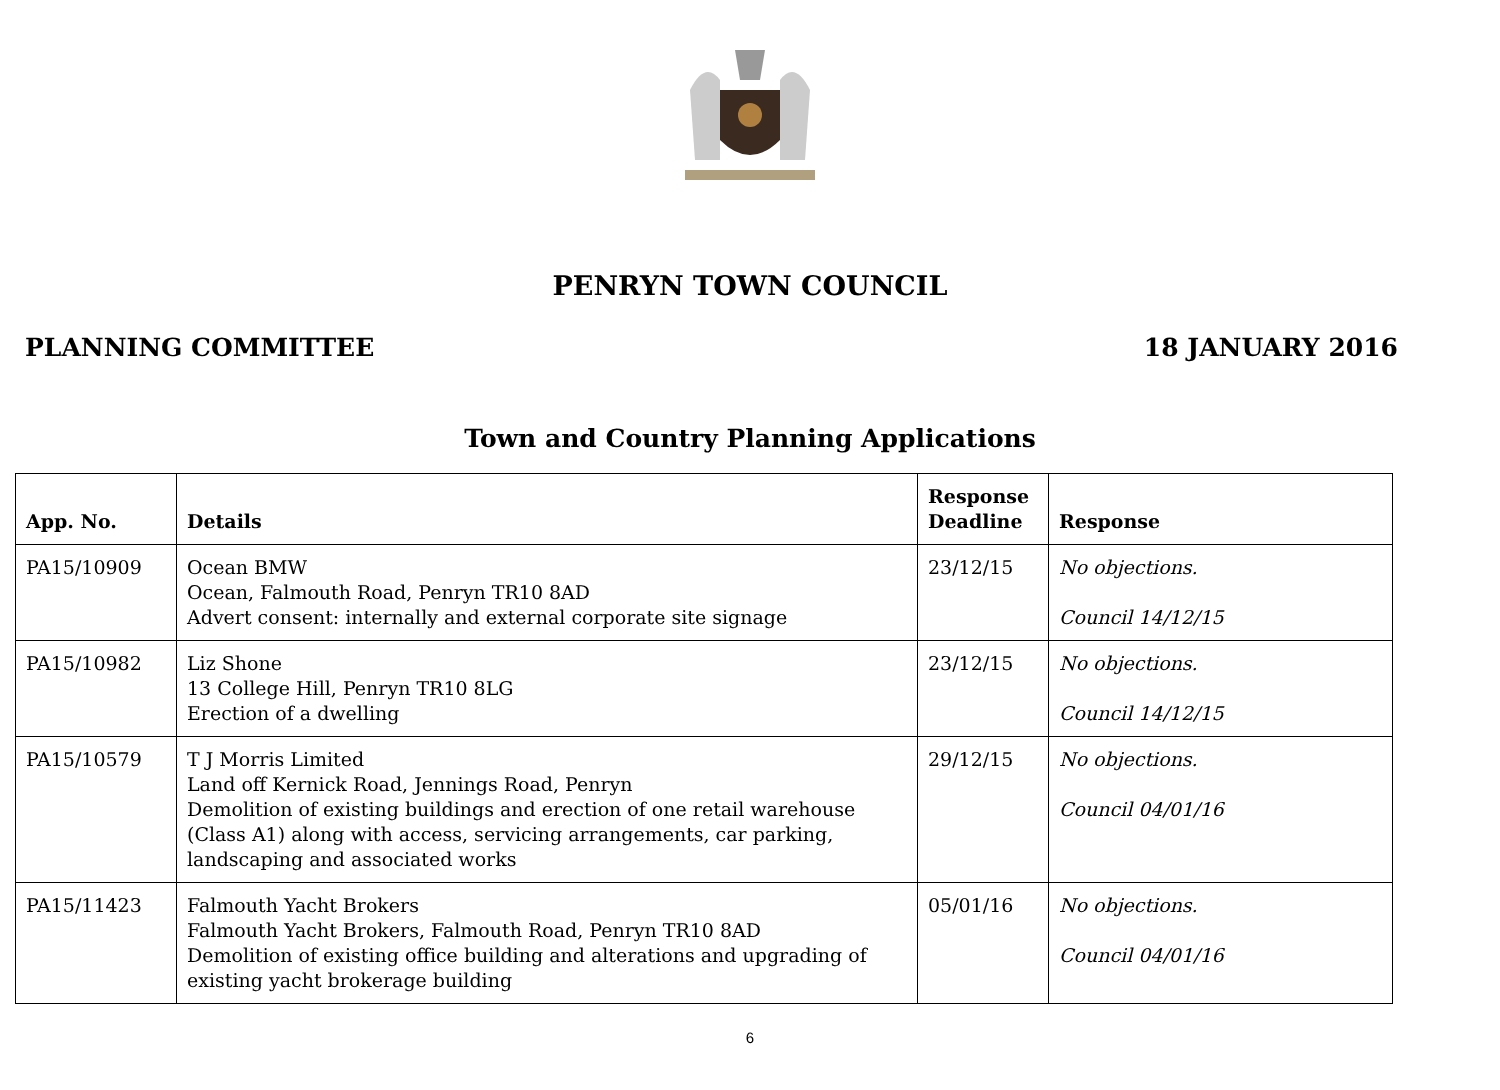PENRYN TOWN COUNCIL
PLANNING COMMITTEE 18 JANUARY 2016
Town and Country Planning Applications
| App. No. | Details | Response Deadline | Response |
| --- | --- | --- | --- |
| PA15/10909 | Ocean BMW Ocean, Falmouth Road, Penryn TR10 8AD Advert consent: internally and external corporate site signage | 23/12/15 | No objections. Council 14/12/15 |
| PA15/10982 | Liz Shone 13 College Hill, Penryn TR10 8LG Erection of a dwelling | 23/12/15 | No objections. Council 14/12/15 |
| PA15/10579 | T J Morris Limited Land off Kernick Road, Jennings Road, Penryn Demolition of existing buildings and erection of one retail warehouse (Class A1) along with access, servicing arrangements, car parking, landscaping and associated works | 29/12/15 | No objections. Council 04/01/16 |
| PA15/11423 | Falmouth Yacht Brokers Falmouth Yacht Brokers, Falmouth Road, Penryn TR10 8AD Demolition of existing office building and alterations and upgrading of existing yacht brokerage building | 05/01/16 | No objections. Council 04/01/16 |
6